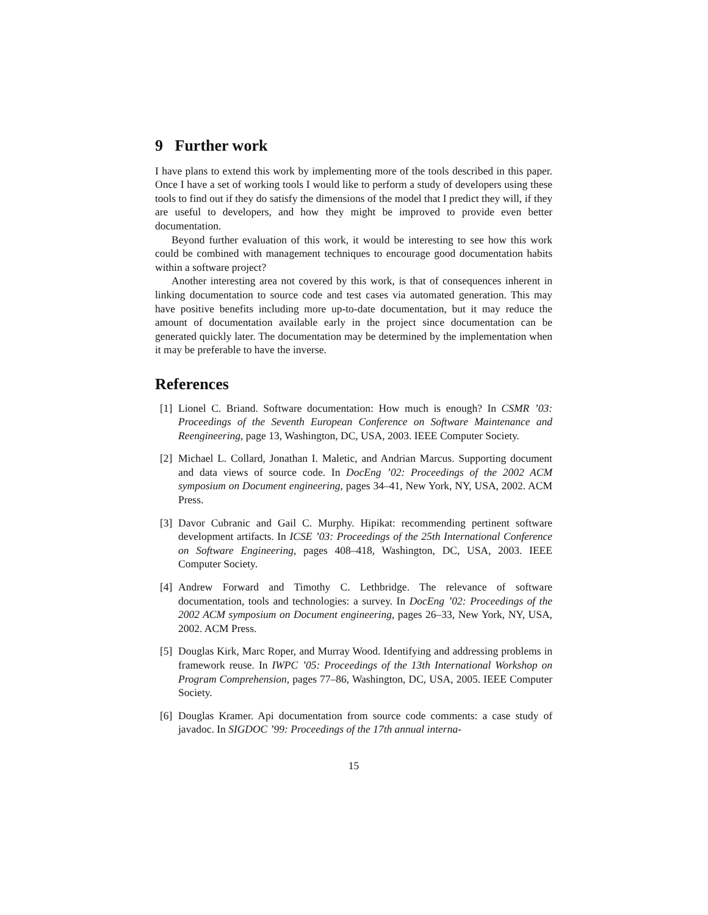9 Further work
I have plans to extend this work by implementing more of the tools described in this paper. Once I have a set of working tools I would like to perform a study of developers using these tools to find out if they do satisfy the dimensions of the model that I predict they will, if they are useful to developers, and how they might be improved to provide even better documentation.
Beyond further evaluation of this work, it would be interesting to see how this work could be combined with management techniques to encourage good documentation habits within a software project?
Another interesting area not covered by this work, is that of consequences inherent in linking documentation to source code and test cases via automated generation. This may have positive benefits including more up-to-date documentation, but it may reduce the amount of documentation available early in the project since documentation can be generated quickly later. The documentation may be determined by the implementation when it may be preferable to have the inverse.
References
[1] Lionel C. Briand. Software documentation: How much is enough? In CSMR ’03: Proceedings of the Seventh European Conference on Software Maintenance and Reengineering, page 13, Washington, DC, USA, 2003. IEEE Computer Society.
[2] Michael L. Collard, Jonathan I. Maletic, and Andrian Marcus. Supporting document and data views of source code. In DocEng ’02: Proceedings of the 2002 ACM symposium on Document engineering, pages 34–41, New York, NY, USA, 2002. ACM Press.
[3] Davor Cubranic and Gail C. Murphy. Hipikat: recommending pertinent software development artifacts. In ICSE ’03: Proceedings of the 25th International Conference on Software Engineering, pages 408–418, Washington, DC, USA, 2003. IEEE Computer Society.
[4] Andrew Forward and Timothy C. Lethbridge. The relevance of software documentation, tools and technologies: a survey. In DocEng ’02: Proceedings of the 2002 ACM symposium on Document engineering, pages 26–33, New York, NY, USA, 2002. ACM Press.
[5] Douglas Kirk, Marc Roper, and Murray Wood. Identifying and addressing problems in framework reuse. In IWPC ’05: Proceedings of the 13th International Workshop on Program Comprehension, pages 77–86, Washington, DC, USA, 2005. IEEE Computer Society.
[6] Douglas Kramer. Api documentation from source code comments: a case study of javadoc. In SIGDOC ’99: Proceedings of the 17th annual interna-
15